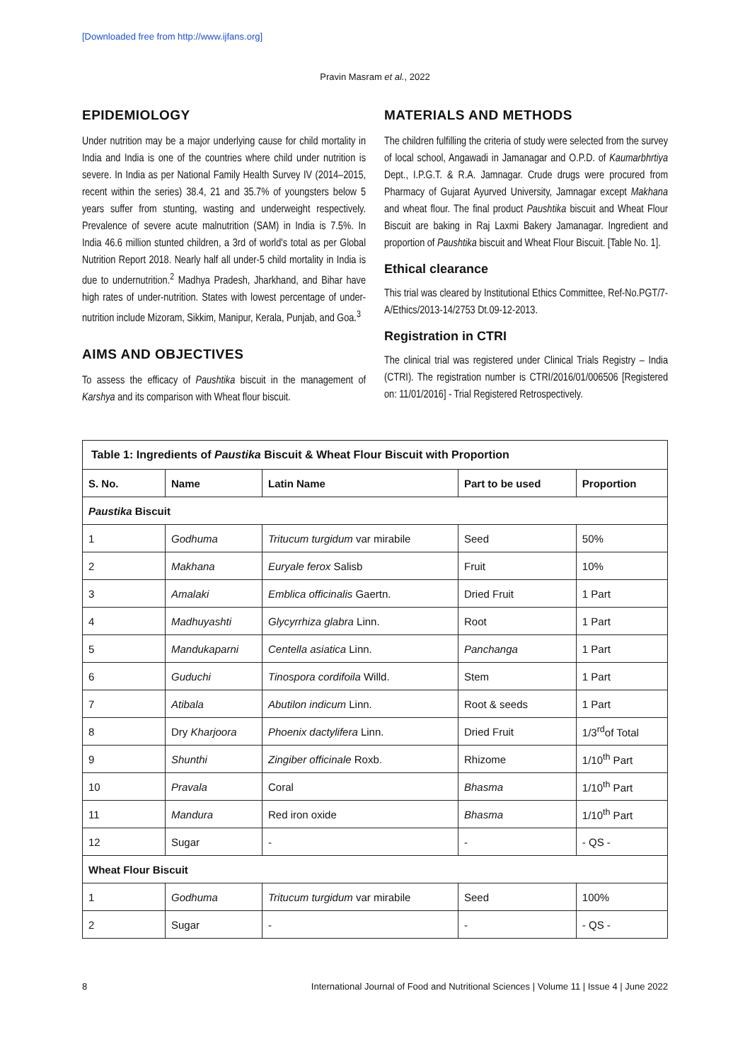[Downloaded free from http://www.ijfans.org]
Pravin Masram et al., 2022
EPIDEMIOLOGY
Under nutrition may be a major underlying cause for child mortality in India and India is one of the countries where child under nutrition is severe. In India as per National Family Health Survey IV (2014–2015, recent within the series) 38.4, 21 and 35.7% of youngsters below 5 years suffer from stunting, wasting and underweight respectively. Prevalence of severe acute malnutrition (SAM) in India is 7.5%. In India 46.6 million stunted children, a 3rd of world's total as per Global Nutrition Report 2018. Nearly half all under-5 child mortality in India is due to undernutrition.<sup>2</sup> Madhya Pradesh, Jharkhand, and Bihar have high rates of under-nutrition. States with lowest percentage of under-nutrition include Mizoram, Sikkim, Manipur, Kerala, Punjab, and Goa.<sup>3</sup>
AIMS AND OBJECTIVES
To assess the efficacy of Paushtika biscuit in the management of Karshya and its comparison with Wheat flour biscuit.
MATERIALS AND METHODS
The children fulfilling the criteria of study were selected from the survey of local school, Angawadi in Jamanagar and O.P.D. of Kaumarbhrtiya Dept., I.P.G.T. & R.A. Jamnagar. Crude drugs were procured from Pharmacy of Gujarat Ayurved University, Jamnagar except Makhana and wheat flour. The final product Paushtika biscuit and Wheat Flour Biscuit are baking in Raj Laxmi Bakery Jamanagar. Ingredient and proportion of Paushtika biscuit and Wheat Flour Biscuit. [Table No. 1].
Ethical clearance
This trial was cleared by Institutional Ethics Committee, Ref-No.PGT/7-A/Ethics/2013-14/2753 Dt.09-12-2013.
Registration in CTRI
The clinical trial was registered under Clinical Trials Registry – India (CTRI). The registration number is CTRI/2016/01/006506 [Registered on: 11/01/2016] - Trial Registered Retrospectively.
| Table 1: Ingredients of Paustika Biscuit & Wheat Flour Biscuit with Proportion | | | | |
| S. No. | Name | Latin Name | Part to be used | Proportion |
| Paustika Biscuit | | | | |
| 1 | Godhuma | Tritucum turgidum var mirabile | Seed | 50% |
| 2 | Makhana | Euryale ferox Salisb | Fruit | 10% |
| 3 | Amalaki | Emblica officinalis Gaertn. | Dried Fruit | 1 Part |
| 4 | Madhuyashti | Glycyrrhiza glabra Linn. | Root | 1 Part |
| 5 | Mandukaparni | Centella asiatica Linn. | Panchanga | 1 Part |
| 6 | Guduchi | Tinospora cordifoila Willd. | Stem | 1 Part |
| 7 | Atibala | Abutilon indicum Linn. | Root & seeds | 1 Part |
| 8 | Dry Kharjoora | Phoenix dactylifera Linn. | Dried Fruit | 1/3<sup>rd</sup>of Total |
| 9 | Shunthi | Zingiber officinale Roxb. | Rhizome | 1/10<sup>th</sup> Part |
| 10 | Pravala | Coral | Bhasma | 1/10<sup>th</sup> Part |
| 11 | Mandura | Red iron oxide | Bhasma | 1/10<sup>th</sup> Part |
| 12 | Sugar | - | - | - QS - |
| Wheat Flour Biscuit | | | | |
| 1 | Godhuma | Tritucum turgidum var mirabile | Seed | 100% |
| 2 | Sugar | - | - | - QS - |
8 International Journal of Food and Nutritional Sciences | Volume 11 | Issue 4 | June 2022